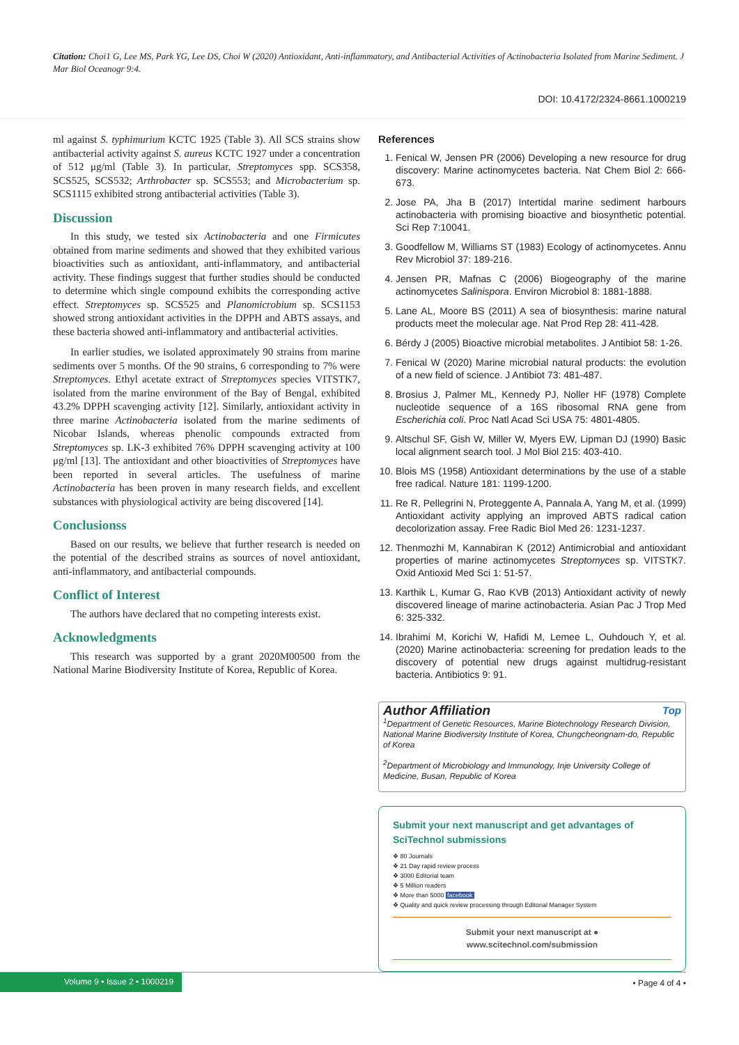Citation: Choi1 G, Lee MS, Park YG, Lee DS, Choi W (2020) Antioxidant, Anti-inflammatory, and Antibacterial Activities of Actinobacteria Isolated from Marine Sediment. J Mar Biol Oceanogr 9:4.
DOI: 10.4172/2324-8661.1000219
ml against S. typhimurium KCTC 1925 (Table 3). All SCS strains show antibacterial activity against S. aureus KCTC 1927 under a concentration of 512 μg/ml (Table 3). In particular, Streptomyces spp. SCS358, SCS525, SCS532; Arthrobacter sp. SCS553; and Microbacterium sp. SCS1115 exhibited strong antibacterial activities (Table 3).
Discussion
In this study, we tested six Actinobacteria and one Firmicutes obtained from marine sediments and showed that they exhibited various bioactivities such as antioxidant, anti-inflammatory, and antibacterial activity. These findings suggest that further studies should be conducted to determine which single compound exhibits the corresponding active effect. Streptomyces sp. SCS525 and Planomicrobium sp. SCS1153 showed strong antioxidant activities in the DPPH and ABTS assays, and these bacteria showed anti-inflammatory and antibacterial activities.
In earlier studies, we isolated approximately 90 strains from marine sediments over 5 months. Of the 90 strains, 6 corresponding to 7% were Streptomyces. Ethyl acetate extract of Streptomyces species VITSTK7, isolated from the marine environment of the Bay of Bengal, exhibited 43.2% DPPH scavenging activity [12]. Similarly, antioxidant activity in three marine Actinobacteria isolated from the marine sediments of Nicobar Islands, whereas phenolic compounds extracted from Streptomyces sp. LK-3 exhibited 76% DPPH scavenging activity at 100 μg/ml [13]. The antioxidant and other bioactivities of Streptomyces have been reported in several articles. The usefulness of marine Actinobacteria has been proven in many research fields, and excellent substances with physiological activity are being discovered [14].
Conclusionss
Based on our results, we believe that further research is needed on the potential of the described strains as sources of novel antioxidant, anti-inflammatory, and antibacterial compounds.
Conflict of Interest
The authors have declared that no competing interests exist.
Acknowledgments
This research was supported by a grant 2020M00500 from the National Marine Biodiversity Institute of Korea, Republic of Korea.
References
1. Fenical W, Jensen PR (2006) Developing a new resource for drug discovery: Marine actinomycetes bacteria. Nat Chem Biol 2: 666-673.
2. Jose PA, Jha B (2017) Intertidal marine sediment harbours actinobacteria with promising bioactive and biosynthetic potential. Sci Rep 7:10041.
3. Goodfellow M, Williams ST (1983) Ecology of actinomycetes. Annu Rev Microbiol 37: 189-216.
4. Jensen PR, Mafnas C (2006) Biogeography of the marine actinomycetes Salinispora. Environ Microbiol 8: 1881-1888.
5. Lane AL, Moore BS (2011) A sea of biosynthesis: marine natural products meet the molecular age. Nat Prod Rep 28: 411-428.
6. Bérdy J (2005) Bioactive microbial metabolites. J Antibiot 58: 1-26.
7. Fenical W (2020) Marine microbial natural products: the evolution of a new field of science. J Antibiot 73: 481-487.
8. Brosius J, Palmer ML, Kennedy PJ, Noller HF (1978) Complete nucleotide sequence of a 16S ribosomal RNA gene from Escherichia coli. Proc Natl Acad Sci USA 75: 4801-4805.
9. Altschul SF, Gish W, Miller W, Myers EW, Lipman DJ (1990) Basic local alignment search tool. J Mol Biol 215: 403-410.
10. Blois MS (1958) Antioxidant determinations by the use of a stable free radical. Nature 181: 1199-1200.
11. Re R, Pellegrini N, Proteggente A, Pannala A, Yang M, et al. (1999) Antioxidant activity applying an improved ABTS radical cation decolorization assay. Free Radic Biol Med 26: 1231-1237.
12. Thenmozhi M, Kannabiran K (2012) Antimicrobial and antioxidant properties of marine actinomycetes Streptomyces sp. VITSTK7. Oxid Antioxid Med Sci 1: 51-57.
13. Karthik L, Kumar G, Rao KVB (2013) Antioxidant activity of newly discovered lineage of marine actinobacteria. Asian Pac J Trop Med 6: 325-332.
14. Ibrahimi M, Korichi W, Hafidi M, Lemee L, Ouhdouch Y, et al. (2020) Marine actinobacteria: screening for predation leads to the discovery of potential new drugs against multidrug-resistant bacteria. Antibiotics 9: 91.
Author Affiliation Top
<sup>1</sup> Department of Genetic Resources, Marine Biotechnology Research Division, National Marine Biodiversity Institute of Korea, Chungcheongnam-do, Republic of Korea
<sup>2</sup> Department of Microbiology and Immunology, Inje University College of Medicine, Busan, Republic of Korea
Submit your next manuscript and get advantages of SciTechnol submissions
❖ 80 Journals
❖ 21 Day rapid review process
❖ 3000 Editorial team
❖ 5 Million readers
❖ More than 5000 facebook
❖ Quality and quick review processing through Editorial Manager System
Submit your next manuscript at ● www.scitechnol.com/submission
Volume 9 • Issue 2 • 1000219 • Page 4 of 4 •